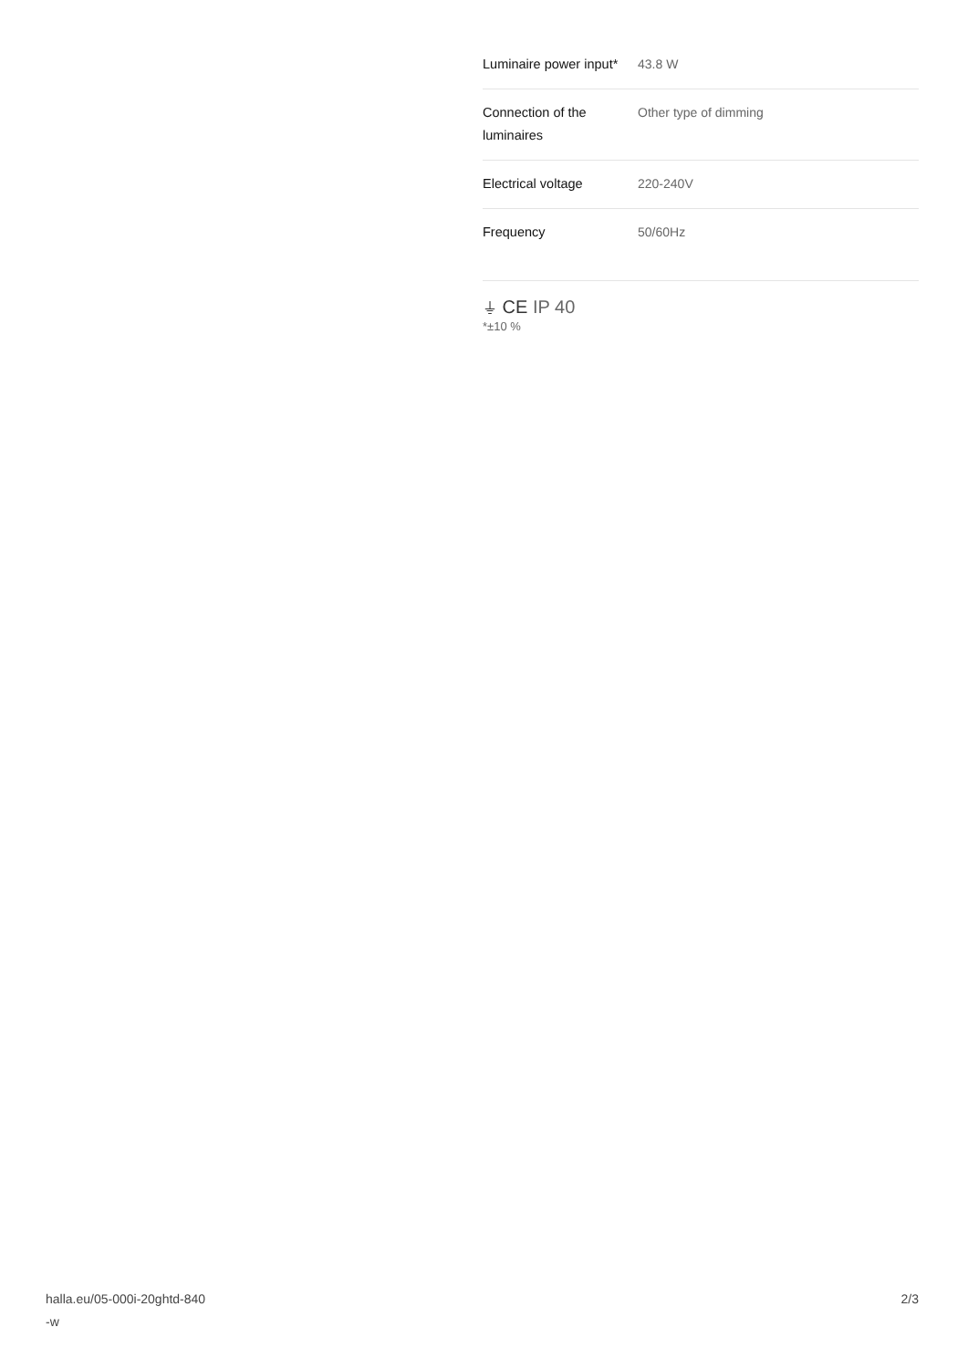| Luminaire power input* | 43.8 W |
| Connection of the luminaires | Other type of dimming |
| Electrical voltage | 220-240V |
| Frequency | 50/60Hz |
⏚ CE IP 40
*±10 %
halla.eu/05-000i-20ghtd-840
-w
2/3